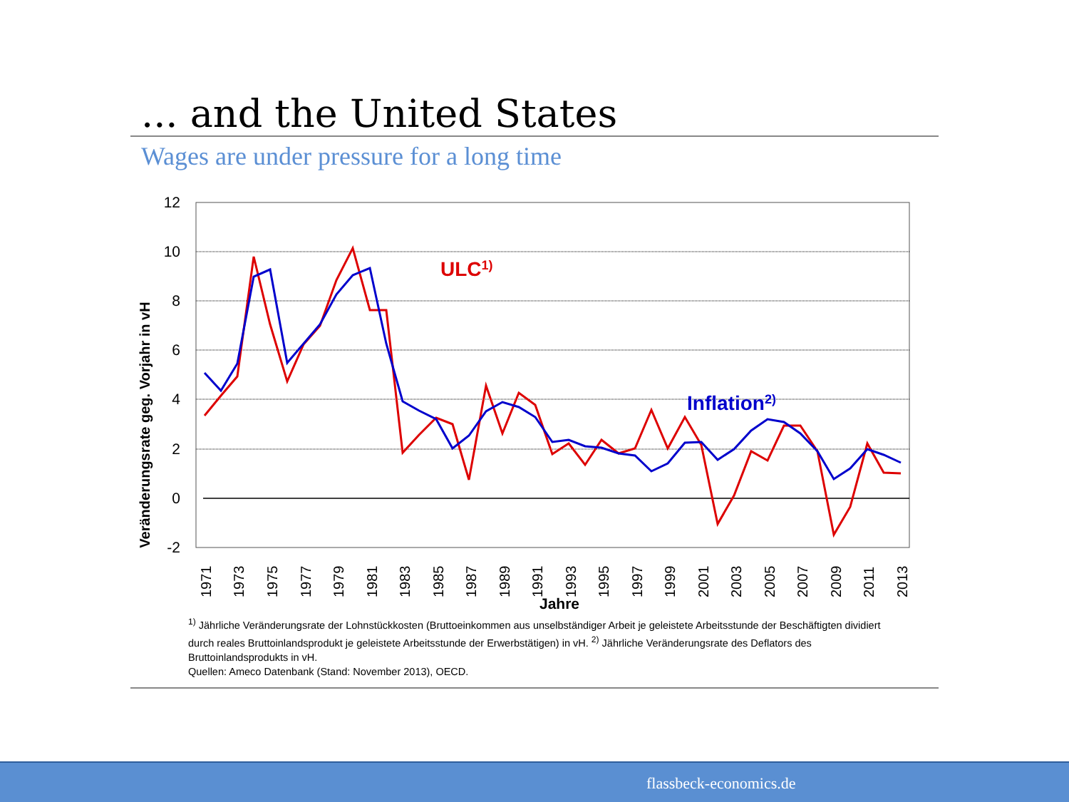... and the United States
Wages are under pressure for a long time
12
10
8
6
4
2
0
-2
Veränderungsrate geg. Vorjahr in vH
1971
1973
1975
1977
1979
1981
1983
1985
1987
1989
1991
1993
1995
1997
1999
2001
2003
2005
2007
2009
2011
2013
Jahre
ULC1)
Inflation2)
<sup>1)</sup> Jährliche Veränderungsrate der Lohnstückkosten (Bruttoeinkommen aus unselbständiger Arbeit je geleistete Arbeitsstunde der Beschäftigten dividiert durch reales Bruttoinlandsprodukt je geleistete Arbeitsstunde der Erwerbstätigen) in vH. <sup>2)</sup> Jährliche Veränderungsrate des Deflators des Bruttoinlandsprodukts in vH.
Quellen: Ameco Datenbank (Stand: November 2013), OECD.
flassbeck-economics.de